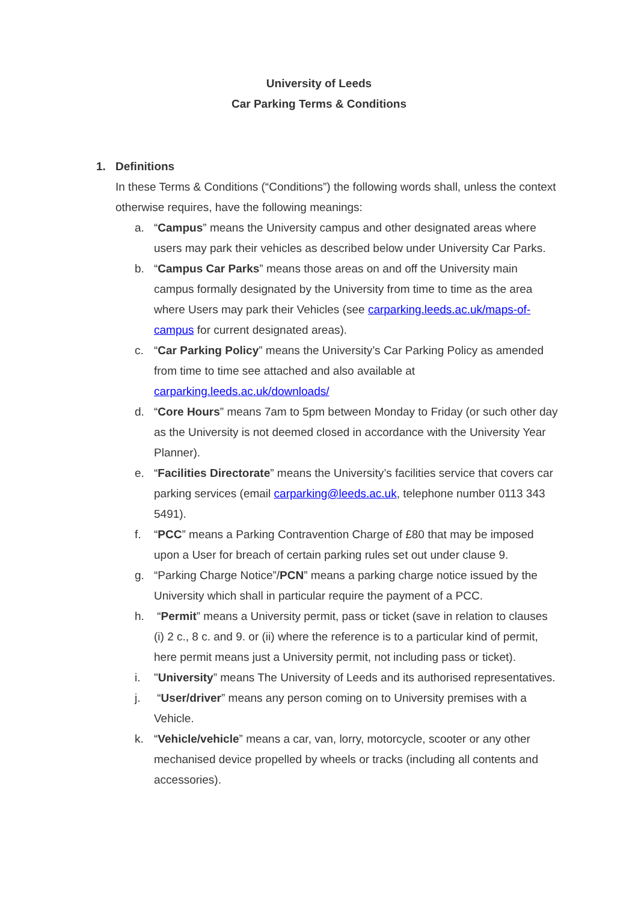University of Leeds
Car Parking Terms & Conditions
1. Definitions
In these Terms & Conditions (“Conditions”) the following words shall, unless the context otherwise requires, have the following meanings:
a. “Campus” means the University campus and other designated areas where users may park their vehicles as described below under University Car Parks.
b. “Campus Car Parks” means those areas on and off the University main campus formally designated by the University from time to time as the area where Users may park their Vehicles (see carparking.leeds.ac.uk/maps-of-campus for current designated areas).
c. “Car Parking Policy” means the University’s Car Parking Policy as amended from time to time see attached and also available at carparking.leeds.ac.uk/downloads/
d. “Core Hours” means 7am to 5pm between Monday to Friday (or such other day as the University is not deemed closed in accordance with the University Year Planner).
e. “Facilities Directorate” means the University’s facilities service that covers car parking services (email carparking@leeds.ac.uk, telephone number 0113 343 5491).
f. “PCC” means a Parking Contravention Charge of £80 that may be imposed upon a User for breach of certain parking rules set out under clause 9.
g. “Parking Charge Notice”/PCN” means a parking charge notice issued by the University which shall in particular require the payment of a PCC.
h. “Permit” means a University permit, pass or ticket (save in relation to clauses (i) 2 c., 8 c. and 9. or (ii) where the reference is to a particular kind of permit, here permit means just a University permit, not including pass or ticket).
i. "University” means The University of Leeds and its authorised representatives.
j. “User/driver” means any person coming on to University premises with a Vehicle.
k. “Vehicle/vehicle” means a car, van, lorry, motorcycle, scooter or any other mechanised device propelled by wheels or tracks (including all contents and accessories).